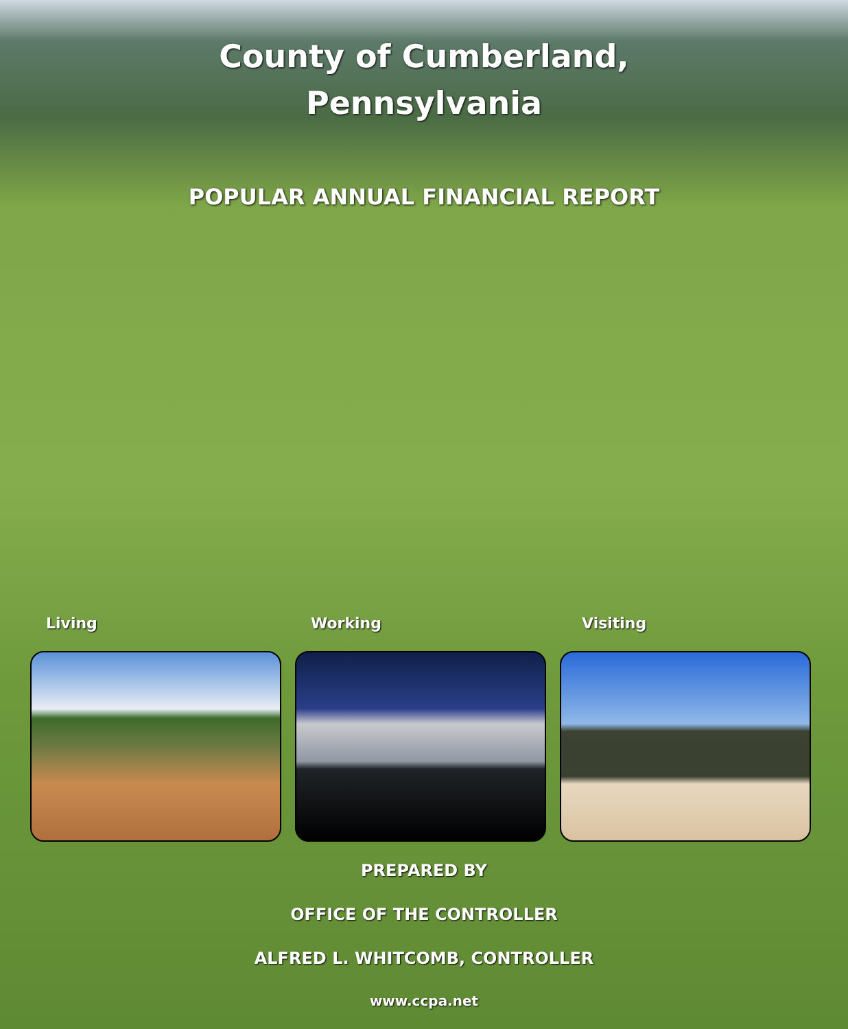County of Cumberland,
Pennsylvania
POPULAR ANNUAL FINANCIAL REPORT
Living Working Visiting
PREPARED BY
OFFICE OF THE CONTROLLER
ALFRED L. WHITCOMB, CONTROLLER
www.ccpa.net